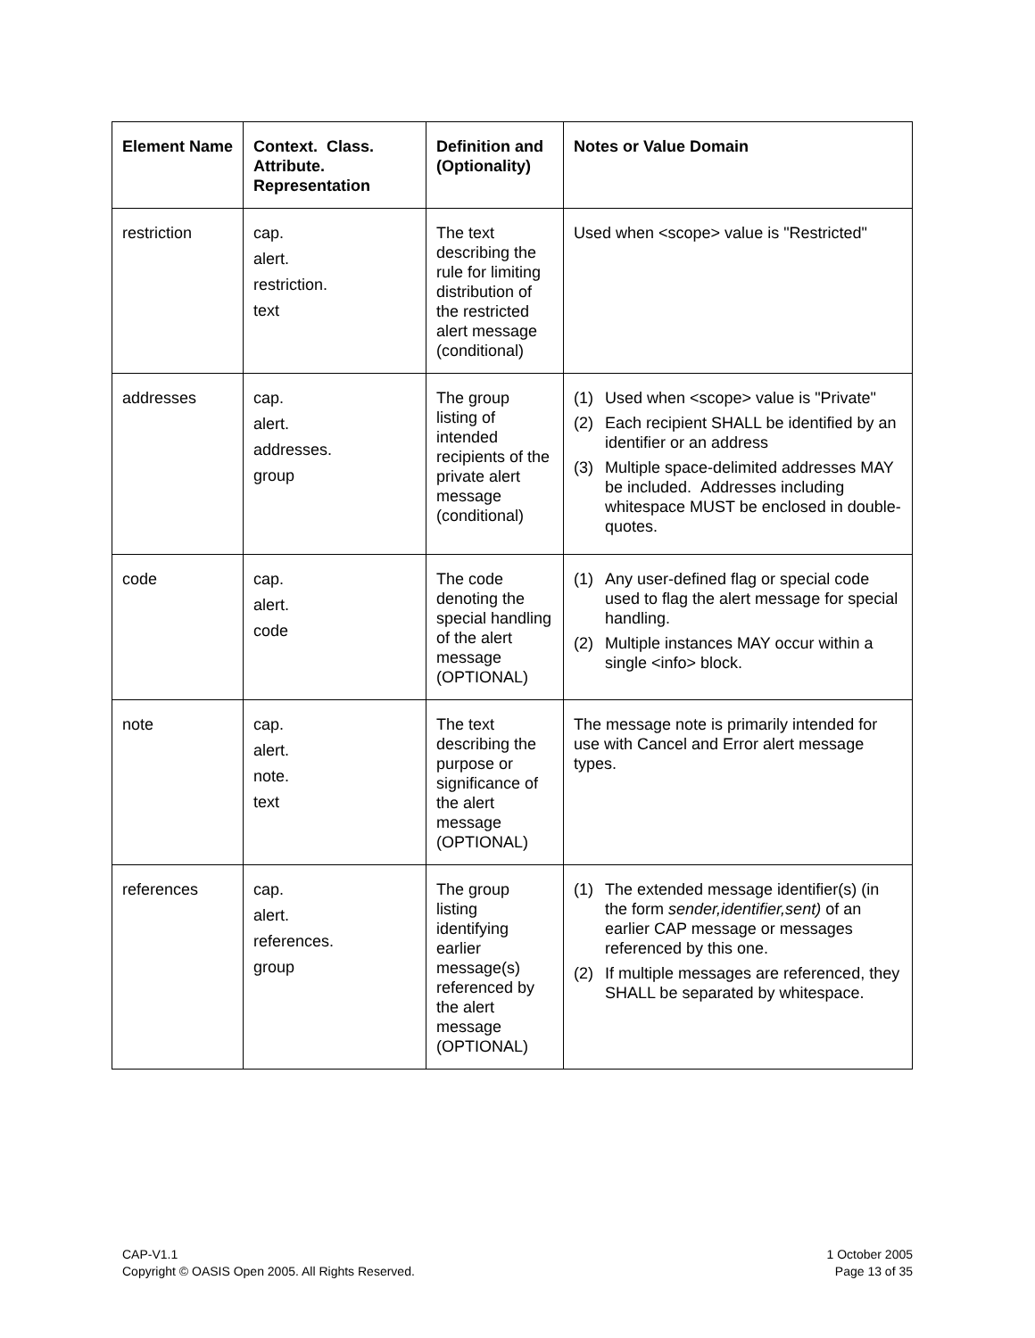| Element Name | Context. Class. Attribute. Representation | Definition and (Optionality) | Notes or Value Domain |
| --- | --- | --- | --- |
| restriction | cap. alert. restriction. text | The text describing the rule for limiting distribution of the restricted alert message (conditional) | Used when <scope> value is "Restricted" |
| addresses | cap. alert. addresses. group | The group listing of intended recipients of the private alert message (conditional) | (1) Used when <scope> value is "Private" (2) Each recipient SHALL be identified by an identifier or an address (3) Multiple space-delimited addresses MAY be included. Addresses including whitespace MUST be enclosed in double-quotes. |
| code | cap. alert. code | The code denoting the special handling of the alert message (OPTIONAL) | (1) Any user-defined flag or special code used to flag the alert message for special handling. (2) Multiple instances MAY occur within a single <info> block. |
| note | cap. alert. note. text | The text describing the purpose or significance of the alert message (OPTIONAL) | The message note is primarily intended for use with Cancel and Error alert message types. |
| references | cap. alert. references. group | The group listing identifying earlier message(s) referenced by the alert message (OPTIONAL) | (1) The extended message identifier(s) (in the form sender,identifier,sent) of an earlier CAP message or messages referenced by this one. (2) If multiple messages are referenced, they SHALL be separated by whitespace. |
CAP-V1.1
Copyright © OASIS Open 2005. All Rights Reserved.
1 October 2005
Page 13 of 35